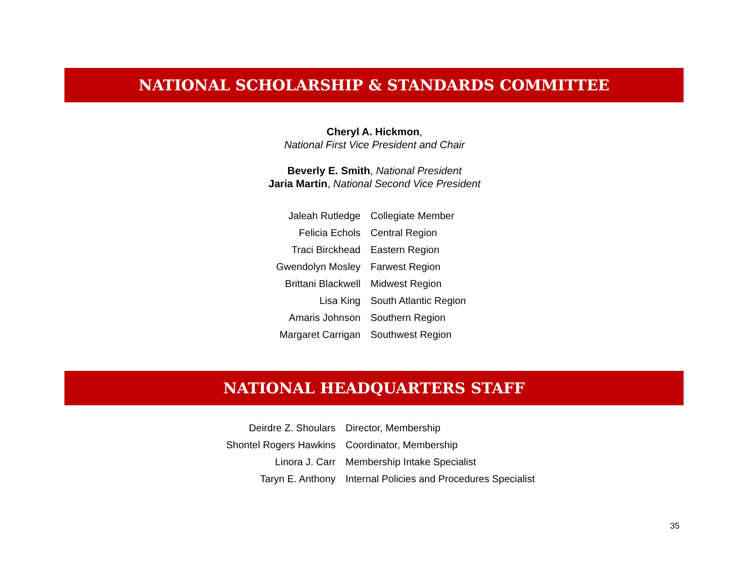NATIONAL SCHOLARSHIP & STANDARDS COMMITTEE
Cheryl A. Hickmon,
National First Vice President and Chair
Beverly E. Smith, National President
Jaria Martin, National Second Vice President
| Jaleah Rutledge | Collegiate Member |
| Felicia Echols | Central Region |
| Traci Birckhead | Eastern Region |
| Gwendolyn Mosley | Farwest Region |
| Brittani Blackwell | Midwest Region |
| Lisa King | South Atlantic Region |
| Amaris Johnson | Southern Region |
| Margaret Carrigan | Southwest Region |
NATIONAL HEADQUARTERS STAFF
| Deirdre Z. Shoulars | Director, Membership |
| Shontel Rogers Hawkins | Coordinator, Membership |
| Linora J. Carr | Membership Intake Specialist |
| Taryn E. Anthony | Internal Policies and Procedures Specialist |
35